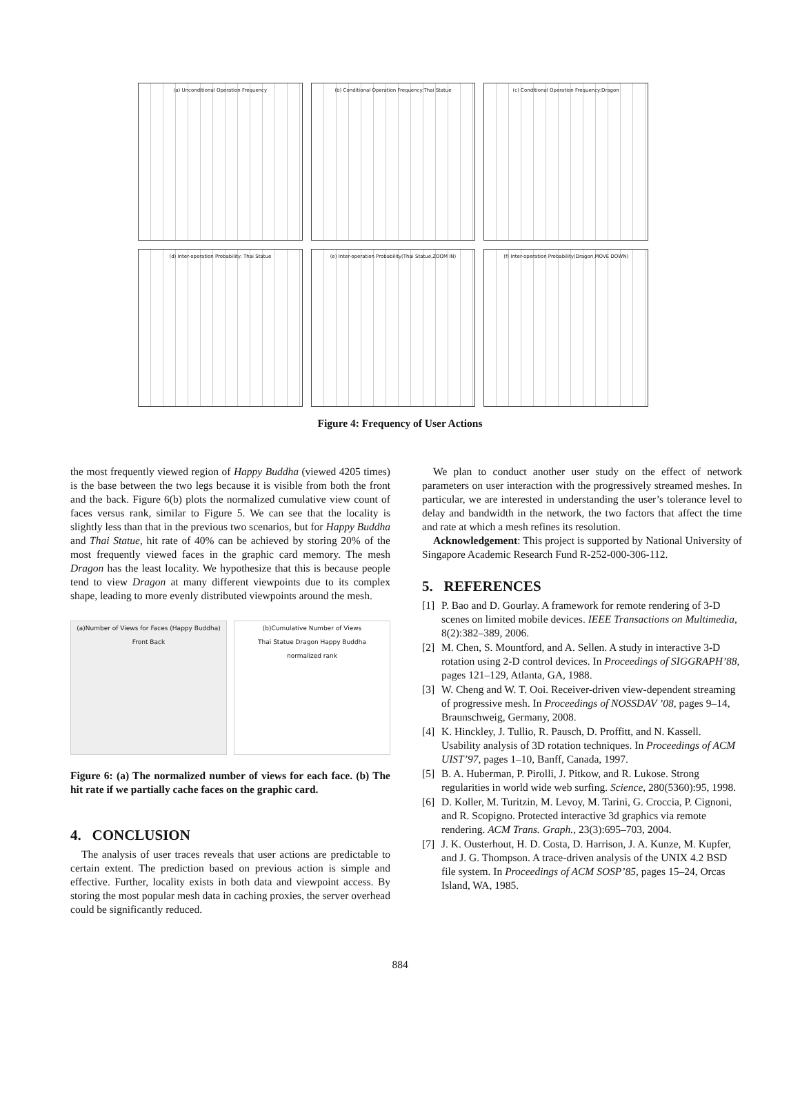(a) Unconditional Operation Frequency
(b) Conditional Operation Frequency:Thai Statue
(c) Conditional Operation Frequency:Dragon
(d) Inter-operation Probability: Thai Statue
(e) Inter-operation Probability(Thai Statue,ZOOM IN)
(f) Inter-operation Probability(Dragon,MOVE DOWN)
Figure 4: Frequency of User Actions
the most frequently viewed region of Happy Buddha (viewed 4205 times) is the base between the two legs because it is visible from both the front and the back. Figure 6(b) plots the normalized cumulative view count of faces versus rank, similar to Figure 5. We can see that the locality is slightly less than that in the previous two scenarios, but for Happy Buddha and Thai Statue, hit rate of 40% can be achieved by storing 20% of the most frequently viewed faces in the graphic card memory. The mesh Dragon has the least locality. We hypothesize that this is because people tend to view Dragon at many different viewpoints due to its complex shape, leading to more evenly distributed viewpoints around the mesh.
(a)Number of Views for Faces (Happy Buddha) Front Back
(b)Cumulative Number of Views
Thai Statue Dragon Happy Buddha
normalized rank
Figure 6: (a) The normalized number of views for each face. (b) The hit rate if we partially cache faces on the graphic card.
4. CONCLUSION
The analysis of user traces reveals that user actions are predictable to certain extent. The prediction based on previous action is simple and effective. Further, locality exists in both data and viewpoint access. By storing the most popular mesh data in caching proxies, the server overhead could be significantly reduced.
We plan to conduct another user study on the effect of network parameters on user interaction with the progressively streamed meshes. In particular, we are interested in understanding the user’s tolerance level to delay and bandwidth in the network, the two factors that affect the time and rate at which a mesh refines its resolution.
Acknowledgement: This project is supported by National University of Singapore Academic Research Fund R-252-000-306-112.
5. REFERENCES
[1] P. Bao and D. Gourlay. A framework for remote rendering of 3-D scenes on limited mobile devices. IEEE Transactions on Multimedia, 8(2):382–389, 2006.
[2] M. Chen, S. Mountford, and A. Sellen. A study in interactive 3-D rotation using 2-D control devices. In Proceedings of SIGGRAPH’88, pages 121–129, Atlanta, GA, 1988.
[3] W. Cheng and W. T. Ooi. Receiver-driven view-dependent streaming of progressive mesh. In Proceedings of NOSSDAV ’08, pages 9–14, Braunschweig, Germany, 2008.
[4] K. Hinckley, J. Tullio, R. Pausch, D. Proffitt, and N. Kassell. Usability analysis of 3D rotation techniques. In Proceedings of ACM UIST’97, pages 1–10, Banff, Canada, 1997.
[5] B. A. Huberman, P. Pirolli, J. Pitkow, and R. Lukose. Strong regularities in world wide web surfing. Science, 280(5360):95, 1998.
[6] D. Koller, M. Turitzin, M. Levoy, M. Tarini, G. Croccia, P. Cignoni, and R. Scopigno. Protected interactive 3d graphics via remote rendering. ACM Trans. Graph., 23(3):695–703, 2004.
[7] J. K. Ousterhout, H. D. Costa, D. Harrison, J. A. Kunze, M. Kupfer, and J. G. Thompson. A trace-driven analysis of the UNIX 4.2 BSD file system. In Proceedings of ACM SOSP’85, pages 15–24, Orcas Island, WA, 1985.
884